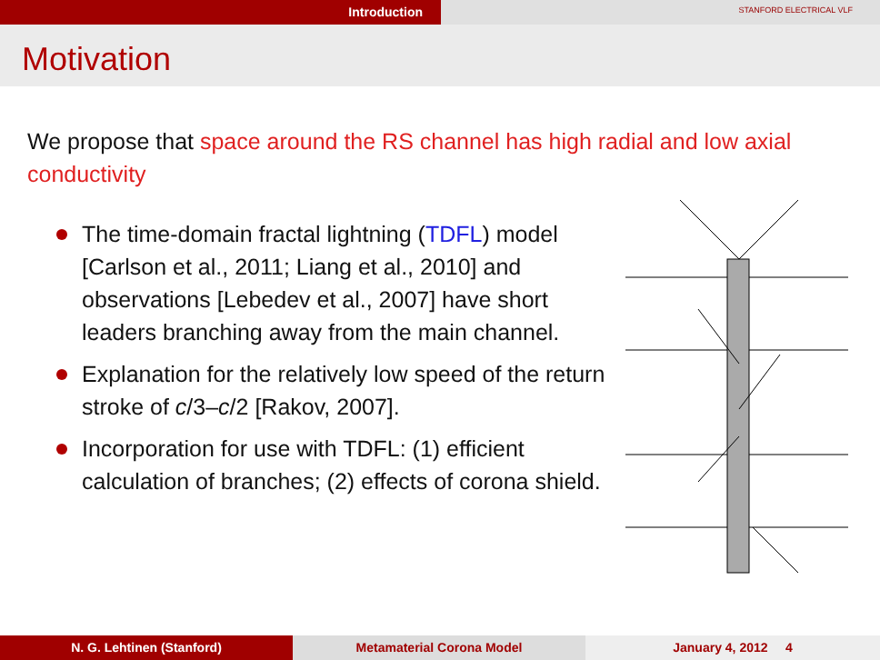Introduction
STANFORD ELECTRICAL VLF
Motivation
We propose that space around the RS channel has high radial and low axial conductivity
The time-domain fractal lightning (TDFL) model [Carlson et al., 2011; Liang et al., 2010] and observations [Lebedev et al., 2007] have short leaders branching away from the main channel.
Explanation for the relatively low speed of the return stroke of c/3–c/2 [Rakov, 2007].
Incorporation for use with TDFL: (1) efficient calculation of branches; (2) effects of corona shield.
N. G. Lehtinen (Stanford) Metamaterial Corona Model January 4, 2012 4